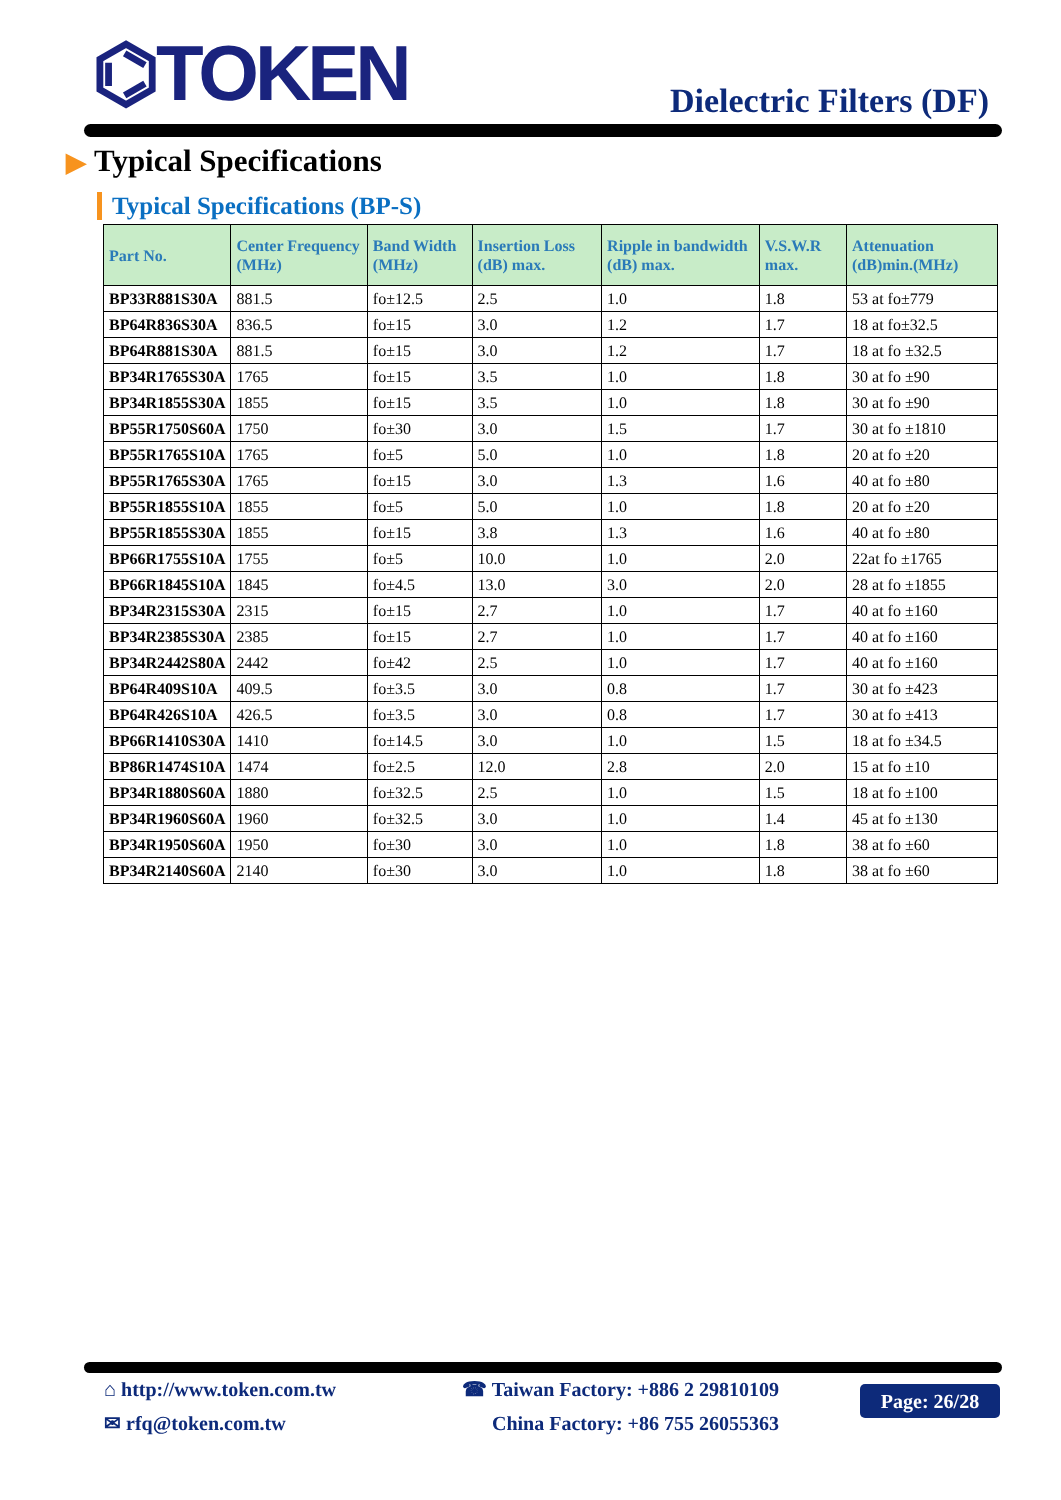⌬TOKEN Dielectric Filters (DF)
▶ Typical Specifications
Typical Specifications (BP-S)
| Part No. | Center Frequency (MHz) | Band Width (MHz) | Insertion Loss (dB) max. | Ripple in bandwidth (dB) max. | V.S.W.R max. | Attenuation (dB)min.(MHz) |
| --- | --- | --- | --- | --- | --- | --- |
| BP33R881S30A | 881.5 | fo±12.5 | 2.5 | 1.0 | 1.8 | 53 at fo±779 |
| BP64R836S30A | 836.5 | fo±15 | 3.0 | 1.2 | 1.7 | 18 at fo±32.5 |
| BP64R881S30A | 881.5 | fo±15 | 3.0 | 1.2 | 1.7 | 18 at fo ±32.5 |
| BP34R1765S30A | 1765 | fo±15 | 3.5 | 1.0 | 1.8 | 30 at fo ±90 |
| BP34R1855S30A | 1855 | fo±15 | 3.5 | 1.0 | 1.8 | 30 at fo ±90 |
| BP55R1750S60A | 1750 | fo±30 | 3.0 | 1.5 | 1.7 | 30 at fo ±1810 |
| BP55R1765S10A | 1765 | fo±5 | 5.0 | 1.0 | 1.8 | 20 at fo ±20 |
| BP55R1765S30A | 1765 | fo±15 | 3.0 | 1.3 | 1.6 | 40 at fo ±80 |
| BP55R1855S10A | 1855 | fo±5 | 5.0 | 1.0 | 1.8 | 20 at fo ±20 |
| BP55R1855S30A | 1855 | fo±15 | 3.8 | 1.3 | 1.6 | 40 at fo ±80 |
| BP66R1755S10A | 1755 | fo±5 | 10.0 | 1.0 | 2.0 | 22at fo ±1765 |
| BP66R1845S10A | 1845 | fo±4.5 | 13.0 | 3.0 | 2.0 | 28 at fo ±1855 |
| BP34R2315S30A | 2315 | fo±15 | 2.7 | 1.0 | 1.7 | 40 at fo ±160 |
| BP34R2385S30A | 2385 | fo±15 | 2.7 | 1.0 | 1.7 | 40 at fo ±160 |
| BP34R2442S80A | 2442 | fo±42 | 2.5 | 1.0 | 1.7 | 40 at fo ±160 |
| BP64R409S10A | 409.5 | fo±3.5 | 3.0 | 0.8 | 1.7 | 30 at fo ±423 |
| BP64R426S10A | 426.5 | fo±3.5 | 3.0 | 0.8 | 1.7 | 30 at fo ±413 |
| BP66R1410S30A | 1410 | fo±14.5 | 3.0 | 1.0 | 1.5 | 18 at fo ±34.5 |
| BP86R1474S10A | 1474 | fo±2.5 | 12.0 | 2.8 | 2.0 | 15 at fo ±10 |
| BP34R1880S60A | 1880 | fo±32.5 | 2.5 | 1.0 | 1.5 | 18 at fo ±100 |
| BP34R1960S60A | 1960 | fo±32.5 | 3.0 | 1.0 | 1.4 | 45 at fo ±130 |
| BP34R1950S60A | 1950 | fo±30 | 3.0 | 1.0 | 1.8 | 38 at fo ±60 |
| BP34R2140S60A | 2140 | fo±30 | 3.0 | 1.0 | 1.8 | 38 at fo ±60 |
⌂ http://www.token.com.tw
✉ rfq@token.com.tw
☎ Taiwan Factory: +886 2 29810109
China Factory: +86 755 26055363
Page: 26/28